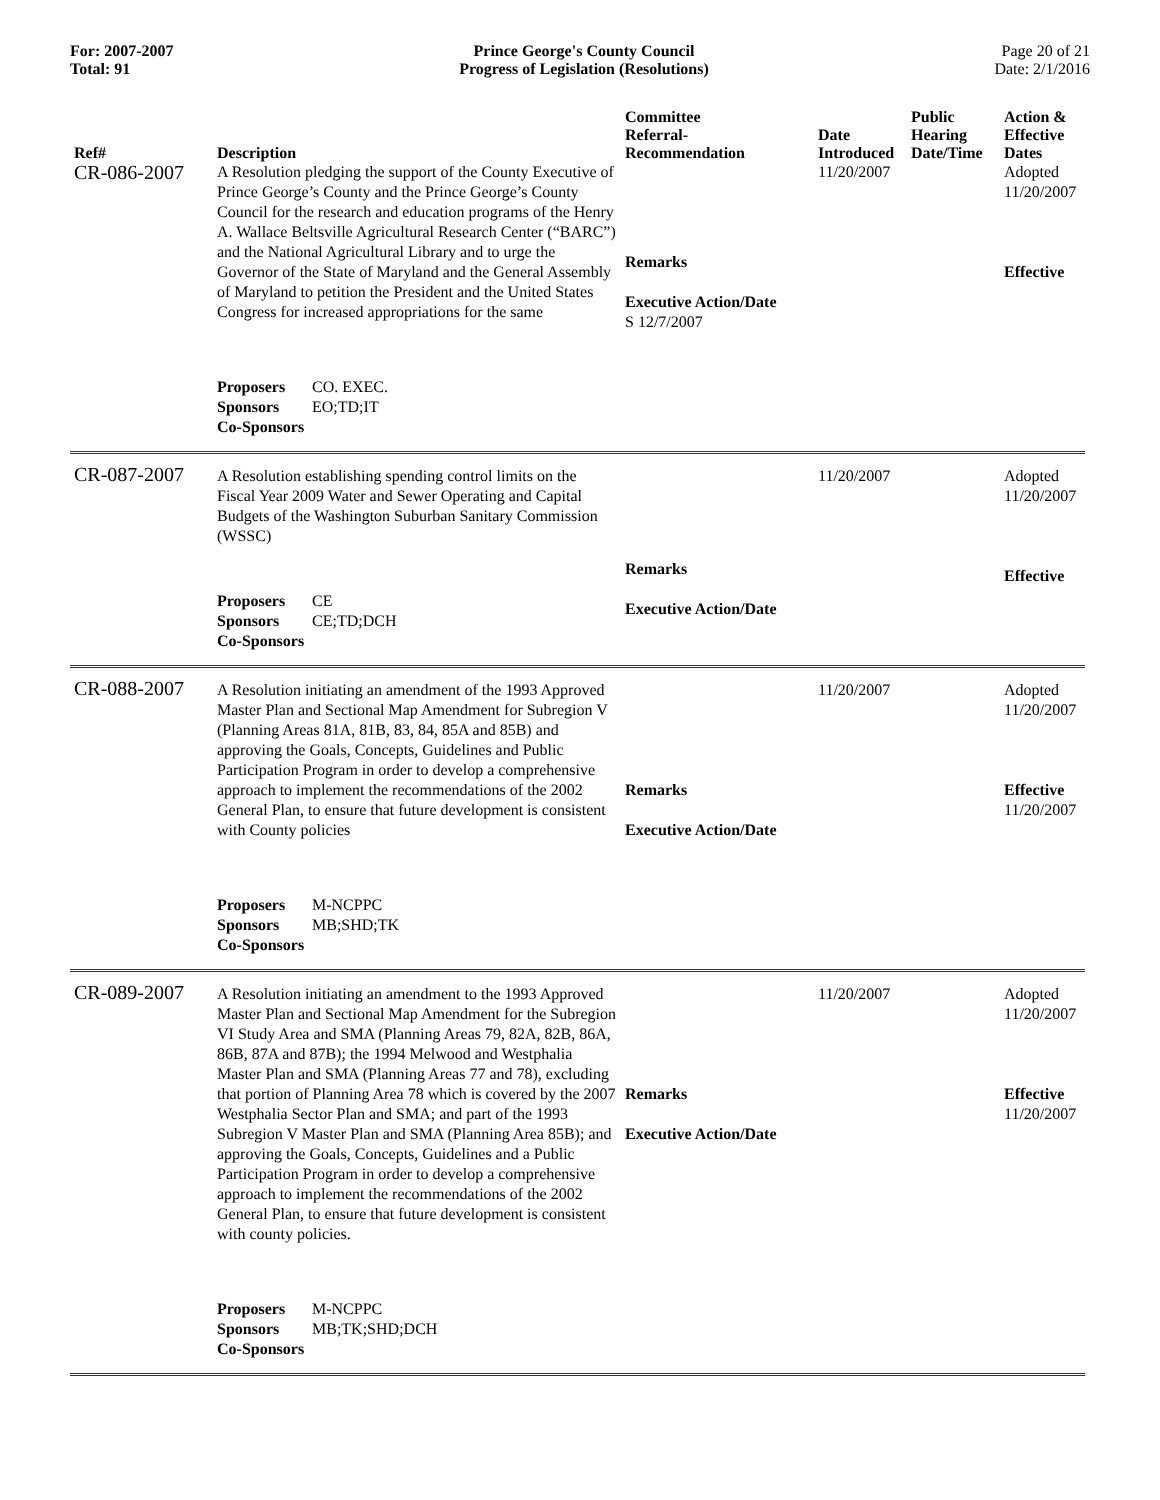For: 2007-2007
Total: 91
Prince George's County Council
Progress of Legislation (Resolutions)
Page 20 of 21
Date: 2/1/2016
| Ref# | Description | Committee Referral- Recommendation | Date Introduced | Public Hearing Date/Time | Action & Effective Dates |
| --- | --- | --- | --- | --- | --- |
| CR-086-2007 | A Resolution pledging the support of the County Executive of Prince George’s County and the Prince George’s County Council for the research and education programs of the Henry A. Wallace Beltsville Agricultural Research Center (“BARC”) and the National Agricultural Library and to urge the Governor of the State of Maryland and the General Assembly of Maryland to petition the President and the United States Congress for increased appropriations for the same Proposers CO. EXEC. Sponsors EO;TD;IT Co-Sponsors | Remarks Executive Action/Date S 12/7/2007 | 11/20/2007 | | Adopted 11/20/2007 Effective |
| CR-087-2007 | A Resolution establishing spending control limits on the Fiscal Year 2009 Water and Sewer Operating and Capital Budgets of the Washington Suburban Sanitary Commission (WSSC) Proposers CE Sponsors CE;TD;DCH Co-Sponsors | Remarks Executive Action/Date | 11/20/2007 | | Adopted 11/20/2007 Effective |
| CR-088-2007 | A Resolution initiating an amendment of the 1993 Approved Master Plan and Sectional Map Amendment for Subregion V (Planning Areas 81A, 81B, 83, 84, 85A and 85B) and approving the Goals, Concepts, Guidelines and Public Participation Program in order to develop a comprehensive approach to implement the recommendations of the 2002 General Plan, to ensure that future development is consistent with County policies Proposers M-NCPPC Sponsors MB;SHD;TK Co-Sponsors | Remarks Executive Action/Date | 11/20/2007 | | Adopted 11/20/2007 Effective 11/20/2007 |
| CR-089-2007 | A Resolution initiating an amendment to the 1993 Approved Master Plan and Sectional Map Amendment for the Subregion VI Study Area and SMA (Planning Areas 79, 82A, 82B, 86A, 86B, 87A and 87B); the 1994 Melwood and Westphalia Master Plan and SMA (Planning Areas 77 and 78), excluding that portion of Planning Area 78 which is covered by the 2007 Westphalia Sector Plan and SMA; and part of the 1993 Subregion V Master Plan and SMA (Planning Area 85B); and approving the Goals, Concepts, Guidelines and a Public Participation Program in order to develop a comprehensive approach to implement the recommendations of the 2002 General Plan, to ensure that future development is consistent with county policies. Proposers M-NCPPC Sponsors MB;TK;SHD;DCH Co-Sponsors | Remarks Executive Action/Date | 11/20/2007 | | Adopted 11/20/2007 Effective 11/20/2007 |